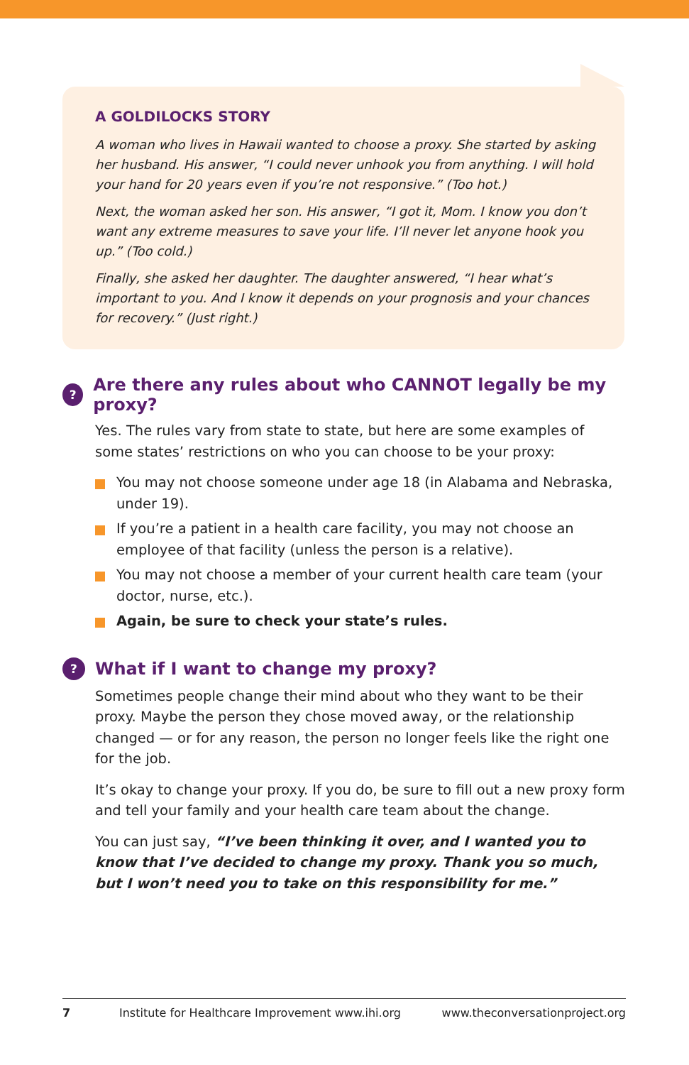A GOLDILOCKS STORY
A woman who lives in Hawaii wanted to choose a proxy. She started by asking her husband. His answer, “I could never unhook you from anything. I will hold your hand for 20 years even if you’re not responsive.” (Too hot.)
Next, the woman asked her son. His answer, “I got it, Mom. I know you don’t want any extreme measures to save your life. I’ll never let anyone hook you up.” (Too cold.)
Finally, she asked her daughter. The daughter answered, “I hear what’s important to you. And I know it depends on your prognosis and your chances for recovery.” (Just right.)
? Are there any rules about who CANNOT legally be my proxy?
Yes. The rules vary from state to state, but here are some examples of some states’ restrictions on who you can choose to be your proxy:
You may not choose someone under age 18 (in Alabama and Nebraska, under 19).
If you’re a patient in a health care facility, you may not choose an employee of that facility (unless the person is a relative).
You may not choose a member of your current health care team (your doctor, nurse, etc.).
Again, be sure to check your state’s rules.
? What if I want to change my proxy?
Sometimes people change their mind about who they want to be their proxy. Maybe the person they chose moved away, or the relationship changed — or for any reason, the person no longer feels like the right one for the job.
It’s okay to change your proxy. If you do, be sure to fill out a new proxy form and tell your family and your health care team about the change.
You can just say, “I’ve been thinking it over, and I wanted you to know that I’ve decided to change my proxy. Thank you so much, but I won’t need you to take on this responsibility for me.”
7 Institute for Healthcare Improvement www.ihi.org www.theconversationproject.org